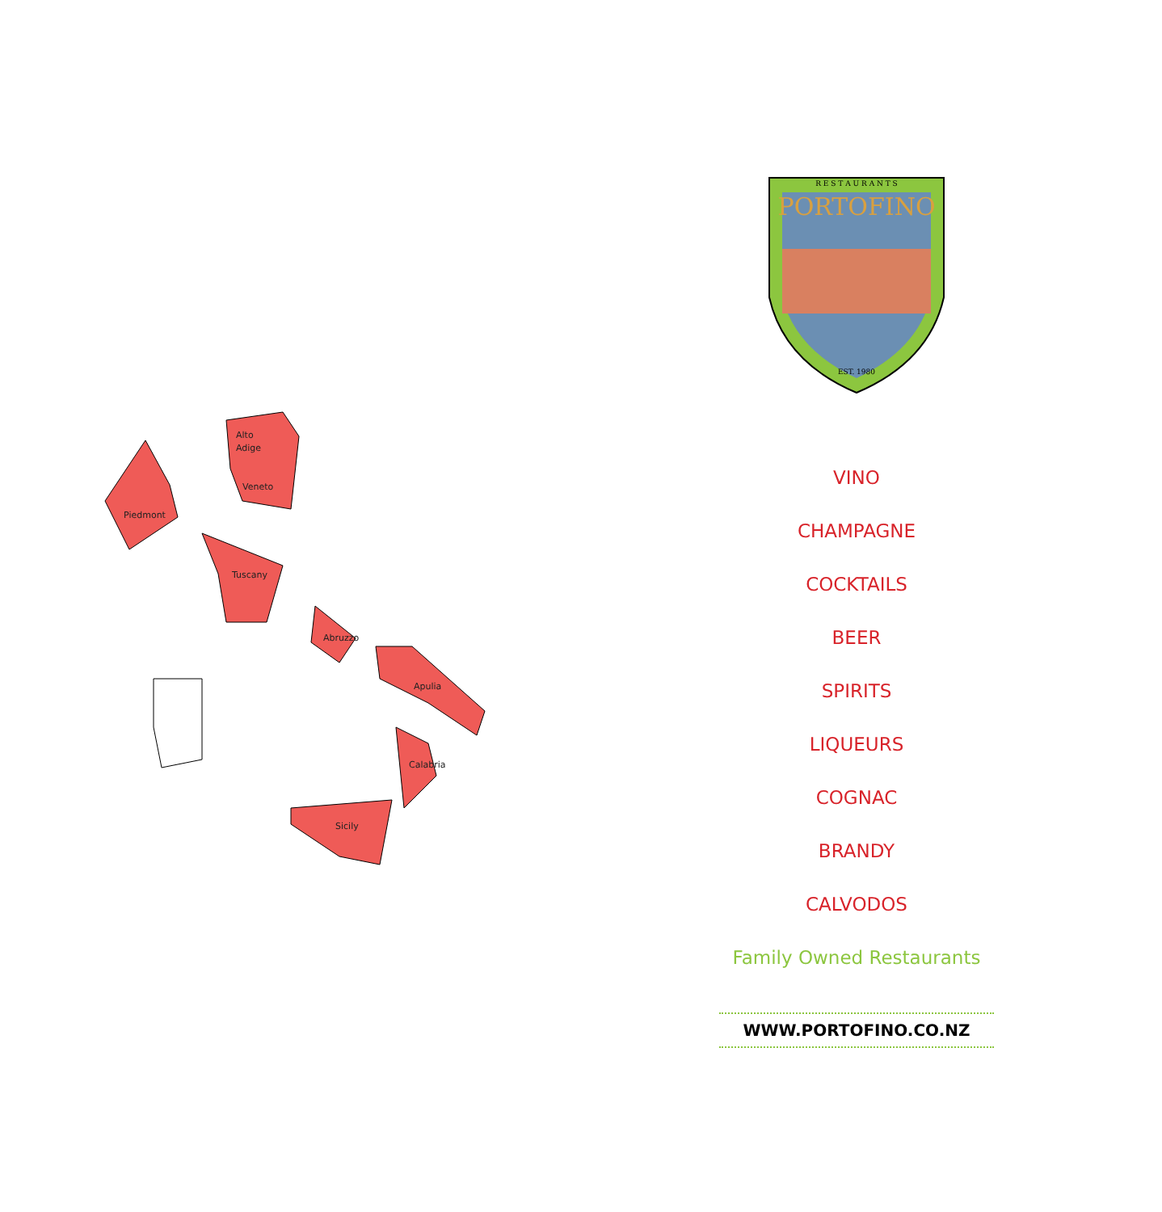Alto
Adige
Veneto
Piedmont
Tuscany
Abruzzo
Apulia
Calabria
Sicily
R E S T A U R A N T S
PORTOFINO
EST. 1980
VINO
CHAMPAGNE
COCKTAILS
BEER
SPIRITS
LIQUEURS
COGNAC
BRANDY
CALVODOS
Family Owned Restaurants
WWW.PORTOFINO.CO.NZ